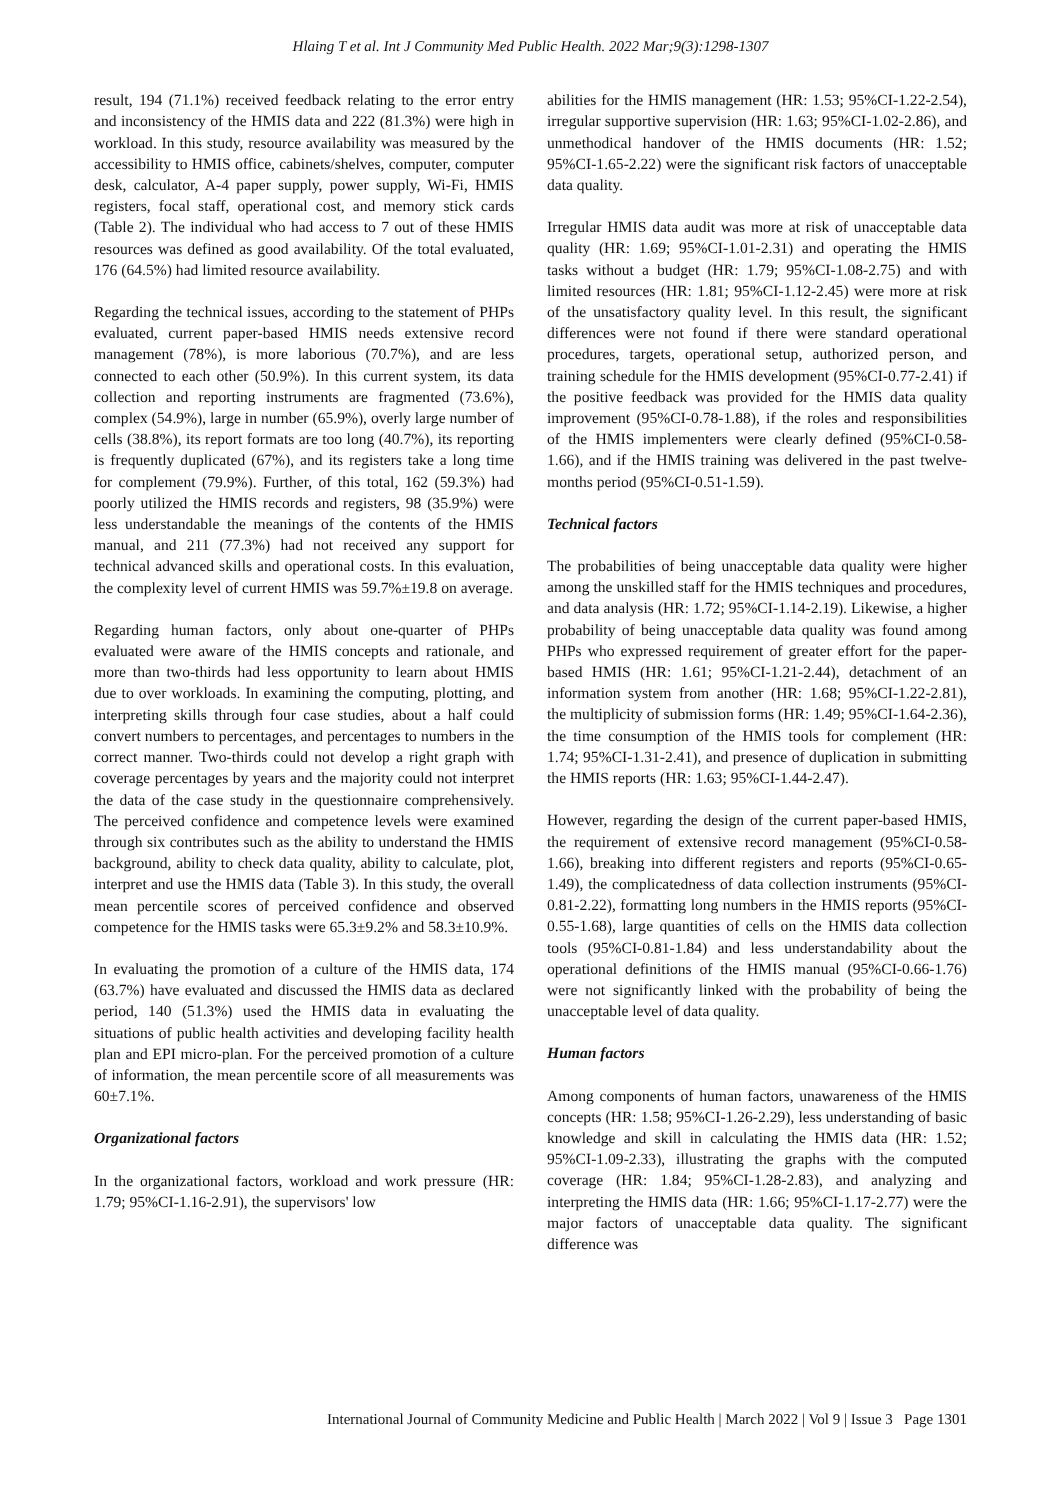Hlaing T et al. Int J Community Med Public Health. 2022 Mar;9(3):1298-1307
result, 194 (71.1%) received feedback relating to the error entry and inconsistency of the HMIS data and 222 (81.3%) were high in workload. In this study, resource availability was measured by the accessibility to HMIS office, cabinets/shelves, computer, computer desk, calculator, A-4 paper supply, power supply, Wi-Fi, HMIS registers, focal staff, operational cost, and memory stick cards (Table 2). The individual who had access to 7 out of these HMIS resources was defined as good availability. Of the total evaluated, 176 (64.5%) had limited resource availability.
Regarding the technical issues, according to the statement of PHPs evaluated, current paper-based HMIS needs extensive record management (78%), is more laborious (70.7%), and are less connected to each other (50.9%). In this current system, its data collection and reporting instruments are fragmented (73.6%), complex (54.9%), large in number (65.9%), overly large number of cells (38.8%), its report formats are too long (40.7%), its reporting is frequently duplicated (67%), and its registers take a long time for complement (79.9%). Further, of this total, 162 (59.3%) had poorly utilized the HMIS records and registers, 98 (35.9%) were less understandable the meanings of the contents of the HMIS manual, and 211 (77.3%) had not received any support for technical advanced skills and operational costs. In this evaluation, the complexity level of current HMIS was 59.7%±19.8 on average.
Regarding human factors, only about one-quarter of PHPs evaluated were aware of the HMIS concepts and rationale, and more than two-thirds had less opportunity to learn about HMIS due to over workloads. In examining the computing, plotting, and interpreting skills through four case studies, about a half could convert numbers to percentages, and percentages to numbers in the correct manner. Two-thirds could not develop a right graph with coverage percentages by years and the majority could not interpret the data of the case study in the questionnaire comprehensively. The perceived confidence and competence levels were examined through six contributes such as the ability to understand the HMIS background, ability to check data quality, ability to calculate, plot, interpret and use the HMIS data (Table 3). In this study, the overall mean percentile scores of perceived confidence and observed competence for the HMIS tasks were 65.3±9.2% and 58.3±10.9%.
In evaluating the promotion of a culture of the HMIS data, 174 (63.7%) have evaluated and discussed the HMIS data as declared period, 140 (51.3%) used the HMIS data in evaluating the situations of public health activities and developing facility health plan and EPI micro-plan. For the perceived promotion of a culture of information, the mean percentile score of all measurements was 60±7.1%.
Organizational factors
In the organizational factors, workload and work pressure (HR: 1.79; 95%CI-1.16-2.91), the supervisors' low
abilities for the HMIS management (HR: 1.53; 95%CI-1.22-2.54), irregular supportive supervision (HR: 1.63; 95%CI-1.02-2.86), and unmethodical handover of the HMIS documents (HR: 1.52; 95%CI-1.65-2.22) were the significant risk factors of unacceptable data quality.
Irregular HMIS data audit was more at risk of unacceptable data quality (HR: 1.69; 95%CI-1.01-2.31) and operating the HMIS tasks without a budget (HR: 1.79; 95%CI-1.08-2.75) and with limited resources (HR: 1.81; 95%CI-1.12-2.45) were more at risk of the unsatisfactory quality level. In this result, the significant differences were not found if there were standard operational procedures, targets, operational setup, authorized person, and training schedule for the HMIS development (95%CI-0.77-2.41) if the positive feedback was provided for the HMIS data quality improvement (95%CI-0.78-1.88), if the roles and responsibilities of the HMIS implementers were clearly defined (95%CI-0.58-1.66), and if the HMIS training was delivered in the past twelve-months period (95%CI-0.51-1.59).
Technical factors
The probabilities of being unacceptable data quality were higher among the unskilled staff for the HMIS techniques and procedures, and data analysis (HR: 1.72; 95%CI-1.14-2.19). Likewise, a higher probability of being unacceptable data quality was found among PHPs who expressed requirement of greater effort for the paper-based HMIS (HR: 1.61; 95%CI-1.21-2.44), detachment of an information system from another (HR: 1.68; 95%CI-1.22-2.81), the multiplicity of submission forms (HR: 1.49; 95%CI-1.64-2.36), the time consumption of the HMIS tools for complement (HR: 1.74; 95%CI-1.31-2.41), and presence of duplication in submitting the HMIS reports (HR: 1.63; 95%CI-1.44-2.47).
However, regarding the design of the current paper-based HMIS, the requirement of extensive record management (95%CI-0.58-1.66), breaking into different registers and reports (95%CI-0.65-1.49), the complicatedness of data collection instruments (95%CI-0.81-2.22), formatting long numbers in the HMIS reports (95%CI-0.55-1.68), large quantities of cells on the HMIS data collection tools (95%CI-0.81-1.84) and less understandability about the operational definitions of the HMIS manual (95%CI-0.66-1.76) were not significantly linked with the probability of being the unacceptable level of data quality.
Human factors
Among components of human factors, unawareness of the HMIS concepts (HR: 1.58; 95%CI-1.26-2.29), less understanding of basic knowledge and skill in calculating the HMIS data (HR: 1.52; 95%CI-1.09-2.33), illustrating the graphs with the computed coverage (HR: 1.84; 95%CI-1.28-2.83), and analyzing and interpreting the HMIS data (HR: 1.66; 95%CI-1.17-2.77) were the major factors of unacceptable data quality. The significant difference was
International Journal of Community Medicine and Public Health | March 2022 | Vol 9 | Issue 3 Page 1301